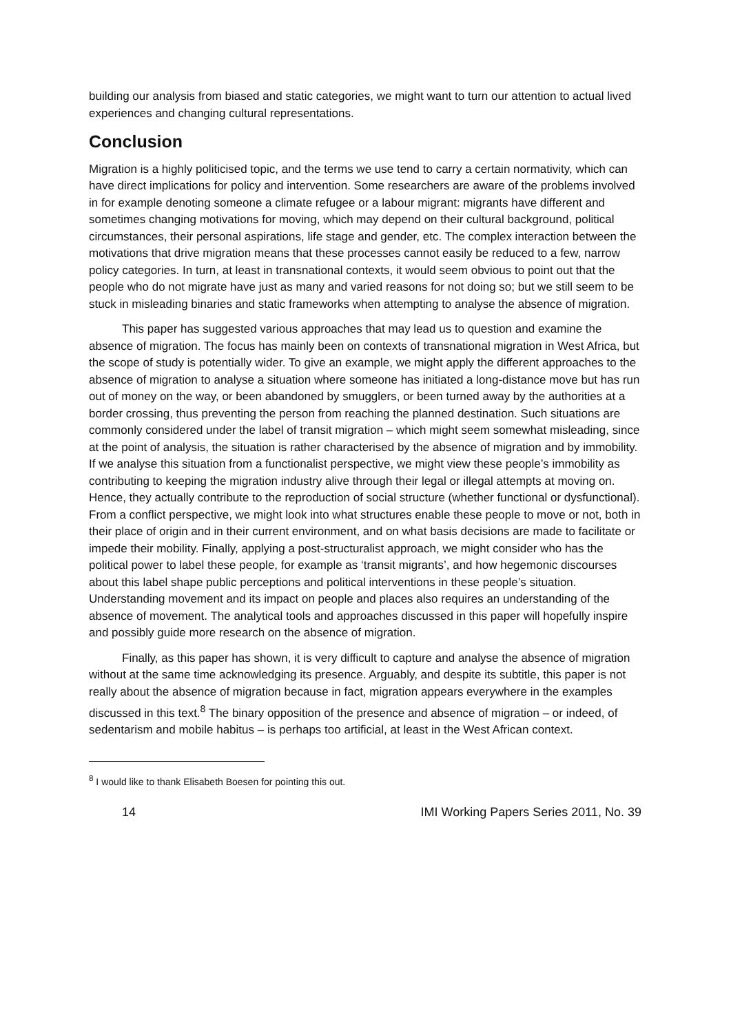building our analysis from biased and static categories, we might want to turn our attention to actual lived experiences and changing cultural representations.
Conclusion
Migration is a highly politicised topic, and the terms we use tend to carry a certain normativity, which can have direct implications for policy and intervention. Some researchers are aware of the problems involved in for example denoting someone a climate refugee or a labour migrant: migrants have different and sometimes changing motivations for moving, which may depend on their cultural background, political circumstances, their personal aspirations, life stage and gender, etc. The complex interaction between the motivations that drive migration means that these processes cannot easily be reduced to a few, narrow policy categories. In turn, at least in transnational contexts, it would seem obvious to point out that the people who do not migrate have just as many and varied reasons for not doing so; but we still seem to be stuck in misleading binaries and static frameworks when attempting to analyse the absence of migration.
This paper has suggested various approaches that may lead us to question and examine the absence of migration. The focus has mainly been on contexts of transnational migration in West Africa, but the scope of study is potentially wider. To give an example, we might apply the different approaches to the absence of migration to analyse a situation where someone has initiated a long-distance move but has run out of money on the way, or been abandoned by smugglers, or been turned away by the authorities at a border crossing, thus preventing the person from reaching the planned destination. Such situations are commonly considered under the label of transit migration – which might seem somewhat misleading, since at the point of analysis, the situation is rather characterised by the absence of migration and by immobility. If we analyse this situation from a functionalist perspective, we might view these people’s immobility as contributing to keeping the migration industry alive through their legal or illegal attempts at moving on. Hence, they actually contribute to the reproduction of social structure (whether functional or dysfunctional). From a conflict perspective, we might look into what structures enable these people to move or not, both in their place of origin and in their current environment, and on what basis decisions are made to facilitate or impede their mobility. Finally, applying a post-structuralist approach, we might consider who has the political power to label these people, for example as ‘transit migrants’, and how hegemonic discourses about this label shape public perceptions and political interventions in these people’s situation. Understanding movement and its impact on people and places also requires an understanding of the absence of movement. The analytical tools and approaches discussed in this paper will hopefully inspire and possibly guide more research on the absence of migration.
Finally, as this paper has shown, it is very difficult to capture and analyse the absence of migration without at the same time acknowledging its presence. Arguably, and despite its subtitle, this paper is not really about the absence of migration because in fact, migration appears everywhere in the examples discussed in this text.<sup>8</sup> The binary opposition of the presence and absence of migration – or indeed, of sedentarism and mobile habitus – is perhaps too artificial, at least in the West African context.
<sup>8</sup> I would like to thank Elisabeth Boesen for pointing this out.
14 IMI Working Papers Series 2011, No. 39